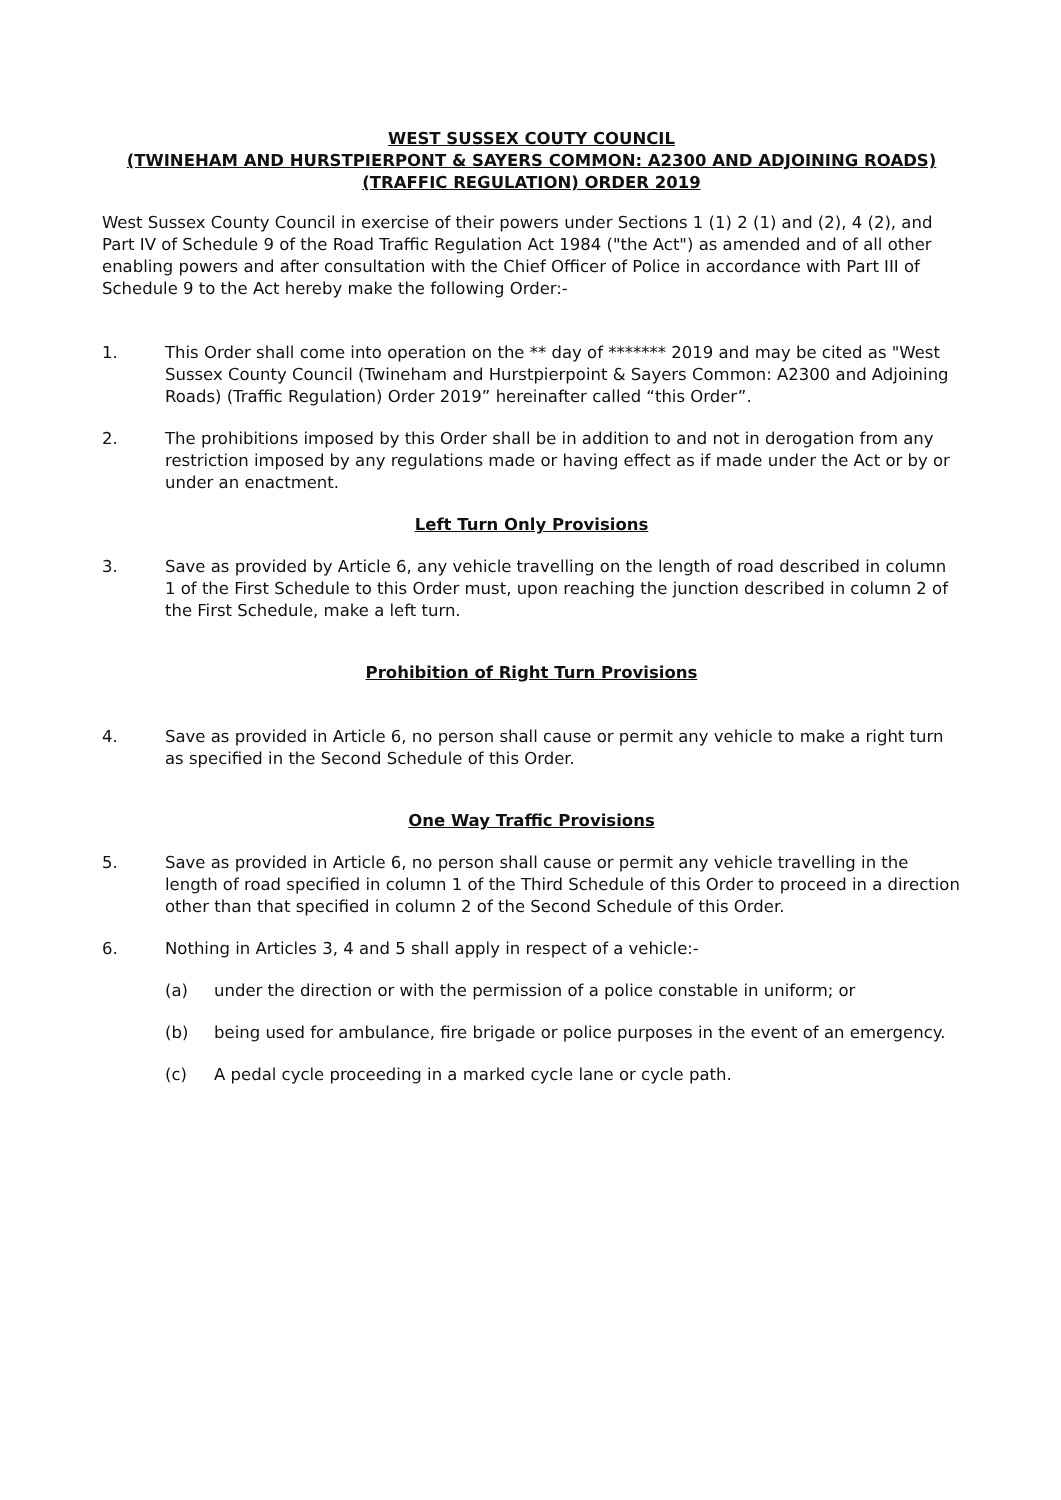WEST SUSSEX COUTY COUNCIL
(TWINEHAM AND HURSTPIERPONT & SAYERS COMMON: A2300 AND ADJOINING ROADS) (TRAFFIC REGULATION) ORDER 2019
West Sussex County Council in exercise of their powers under Sections 1 (1) 2 (1) and (2), 4 (2), and Part IV of Schedule 9 of the Road Traffic Regulation Act 1984 ("the Act") as amended and of all other enabling powers and after consultation with the Chief Officer of Police in accordance with Part III of Schedule 9 to the Act hereby make the following Order:-
1. This Order shall come into operation on the ** day of ******* 2019 and may be cited as "West Sussex County Council (Twineham and Hurstpierpoint & Sayers Common: A2300 and Adjoining Roads) (Traffic Regulation) Order 2019” hereinafter called “this Order”.
2. The prohibitions imposed by this Order shall be in addition to and not in derogation from any restriction imposed by any regulations made or having effect as if made under the Act or by or under an enactment.
Left Turn Only Provisions
3. Save as provided by Article 6, any vehicle travelling on the length of road described in column 1 of the First Schedule to this Order must, upon reaching the junction described in column 2 of the First Schedule, make a left turn.
Prohibition of Right Turn Provisions
4. Save as provided in Article 6, no person shall cause or permit any vehicle to make a right turn as specified in the Second Schedule of this Order.
One Way Traffic Provisions
5. Save as provided in Article 6, no person shall cause or permit any vehicle travelling in the length of road specified in column 1 of the Third Schedule of this Order to proceed in a direction other than that specified in column 2 of the Second Schedule of this Order.
6. Nothing in Articles 3, 4 and 5 shall apply in respect of a vehicle:-
(a) under the direction or with the permission of a police constable in uniform; or
(b) being used for ambulance, fire brigade or police purposes in the event of an emergency.
(c) A pedal cycle proceeding in a marked cycle lane or cycle path.